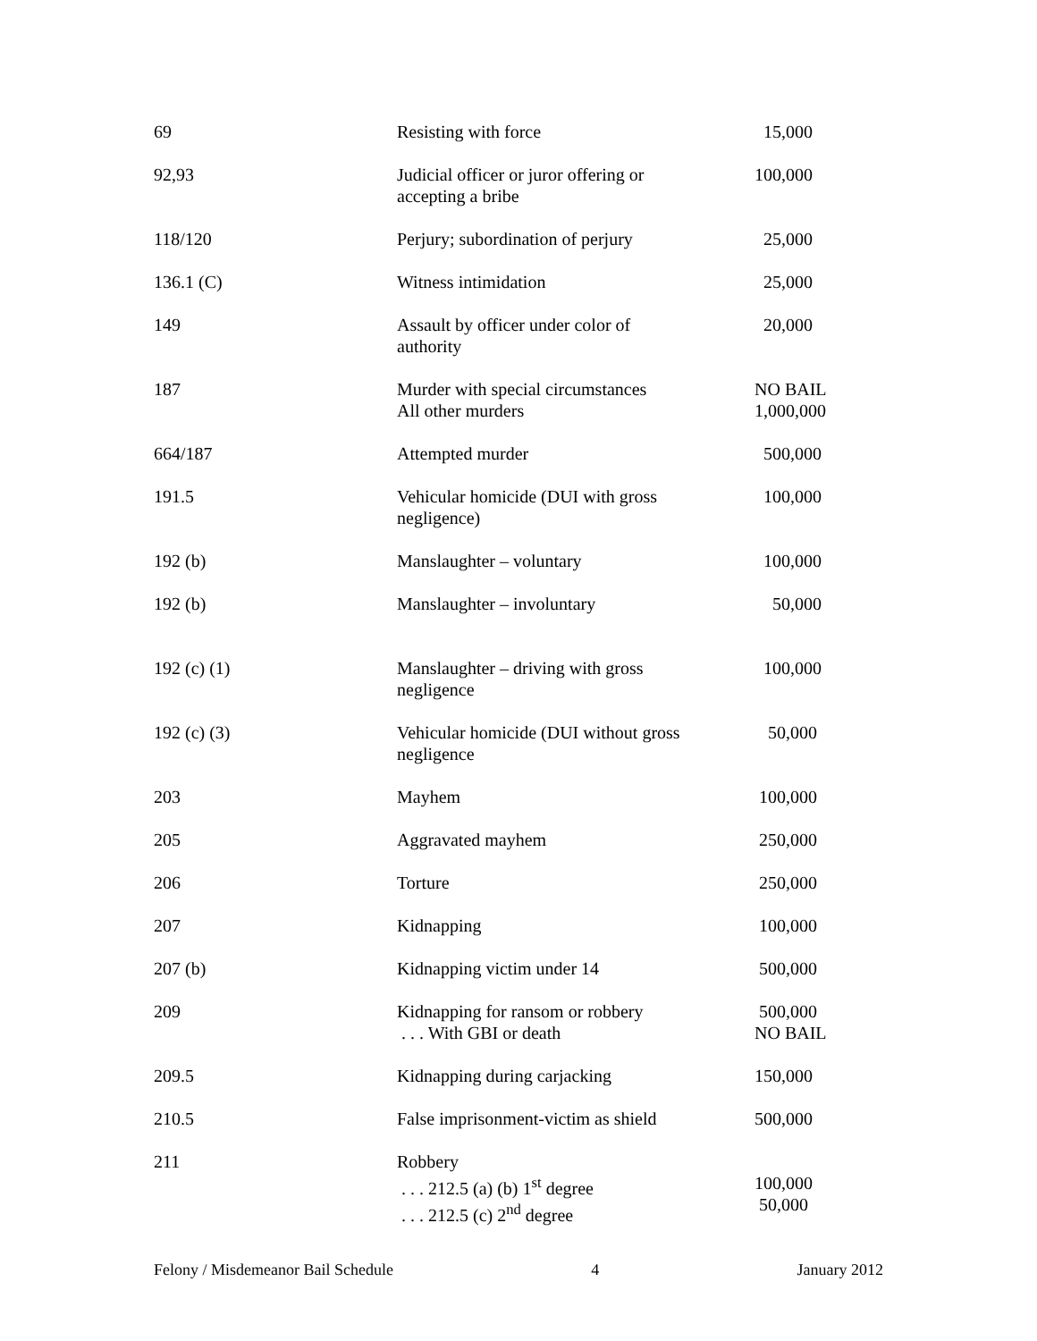| 69 | Resisting with force | 15,000 |
| 92,93 | Judicial officer or juror offering or accepting a bribe | 100,000 |
| 118/120 | Perjury; subordination of perjury | 25,000 |
| 136.1 (C) | Witness intimidation | 25,000 |
| 149 | Assault by officer under color of authority | 20,000 |
| 187 | Murder with special circumstances All other murders | NO BAIL 1,000,000 |
| 664/187 | Attempted murder | 500,000 |
| 191.5 | Vehicular homicide (DUI with gross negligence) | 100,000 |
| 192 (b) | Manslaughter – voluntary | 100,000 |
| 192 (b) | Manslaughter – involuntary | 50,000 |
| 192 (c) (1) | Manslaughter – driving with gross negligence | 100,000 |
| 192 (c) (3) | Vehicular homicide (DUI without gross negligence | 50,000 |
| 203 | Mayhem | 100,000 |
| 205 | Aggravated mayhem | 250,000 |
| 206 | Torture | 250,000 |
| 207 | Kidnapping | 100,000 |
| 207 (b) | Kidnapping victim under 14 | 500,000 |
| 209 | Kidnapping for ransom or robbery . . . With GBI or death | 500,000 NO BAIL |
| 209.5 | Kidnapping during carjacking | 150,000 |
| 210.5 | False imprisonment-victim as shield | 500,000 |
| 211 | Robbery . . . 212.5 (a) (b) 1<sup>st</sup> degree . . . 212.5 (c) 2<sup>nd</sup> degree | 100,000 50,000 |
Felony / Misdemeanor Bail Schedule 4 January 2012